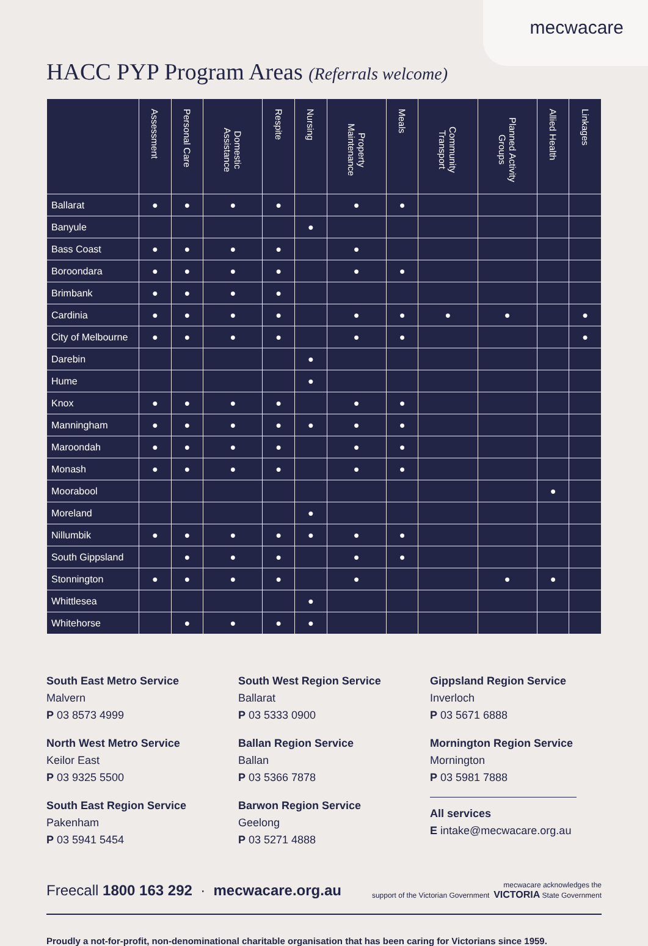mecwacare
HACC PYP Program Areas (Referrals welcome)
| | Assessment | Personal Care | Domestic Assistance | Respite | Nursing | Property Maintenance | Meals | Community Transport | Planned Activity Groups | Allied Health | Linkages |
| --- | --- | --- | --- | --- | --- | --- | --- | --- | --- | --- | --- |
| Ballarat | ● | ● | ● | ● | | ● | ● | | | | |
| Banyule | | | | | ● | | | | | | |
| Bass Coast | ● | ● | ● | ● | | ● | | | | | |
| Boroondara | ● | ● | ● | ● | | ● | ● | | | | |
| Brimbank | ● | ● | ● | ● | | | | | | | |
| Cardinia | ● | ● | ● | ● | | ● | ● | ● | ● | | ● |
| City of Melbourne | ● | ● | ● | ● | | ● | ● | | | | ● |
| Darebin | | | | | ● | | | | | | |
| Hume | | | | | ● | | | | | | |
| Knox | ● | ● | ● | ● | | ● | ● | | | | |
| Manningham | ● | ● | ● | ● | ● | ● | ● | | | | |
| Maroondah | ● | ● | ● | ● | | ● | ● | | | | |
| Monash | ● | ● | ● | ● | | ● | ● | | | | |
| Moorabool | | | | | | | | | | ● | |
| Moreland | | | | | ● | | | | | | |
| Nillumbik | ● | ● | ● | ● | ● | ● | ● | | | | |
| South Gippsland | | ● | ● | ● | | ● | ● | | | | |
| Stonnington | ● | ● | ● | ● | | ● | | | ● | ● | |
| Whittlesea | | | | | ● | | | | | | |
| Whitehorse | | ● | ● | ● | ● | | | | | | |
South East Metro Service
Malvern
P 03 8573 4999
North West Metro Service
Keilor East
P 03 9325 5500
South East Region Service
Pakenham
P 03 5941 5454
South West Region Service
Ballarat
P 03 5333 0900
Ballan Region Service
Ballan
P 03 5366 7878
Barwon Region Service
Geelong
P 03 5271 4888
Gippsland Region Service
Inverloch
P 03 5671 6888
Mornington Region Service
Mornington
P 03 5981 7888
All services
E intake@mecwacare.org.au
Freecall 1800 163 292 · mecwacare.org.au
mecwacare acknowledges the
support of the Victorian Government VICTORIA State Government
Proudly a not-for-profit, non-denominational charitable organisation that has been caring for Victorians since 1959.